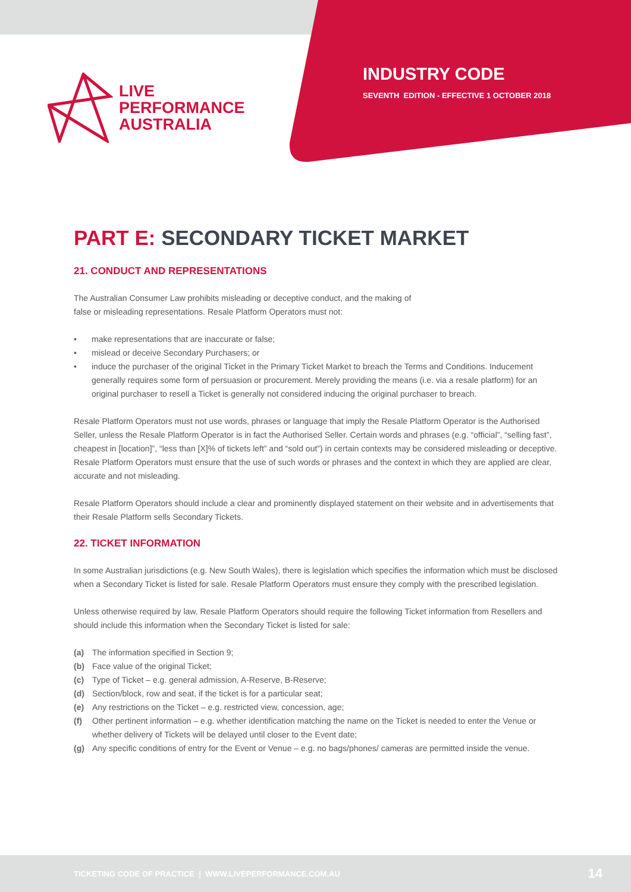LIVE
PERFORMANCE
AUSTRALIA
INDUSTRY CODE
SEVENTH EDITION - EFFECTIVE 1 OCTOBER 2018
PART E: SECONDARY TICKET MARKET
21. CONDUCT AND REPRESENTATIONS
The Australian Consumer Law prohibits misleading or deceptive conduct, and the making of
false or misleading representations. Resale Platform Operators must not:
• make representations that are inaccurate or false;
• mislead or deceive Secondary Purchasers; or
• induce the purchaser of the original Ticket in the Primary Ticket Market to breach the Terms and Conditions. Inducement generally requires some form of persuasion or procurement. Merely providing the means (i.e. via a resale platform) for an original purchaser to resell a Ticket is generally not considered inducing the original purchaser to breach.
Resale Platform Operators must not use words, phrases or language that imply the Resale Platform Operator is the Authorised Seller, unless the Resale Platform Operator is in fact the Authorised Seller. Certain words and phrases (e.g. “official”, “selling fast”, cheapest in [location]”, “less than [X]% of tickets left” and “sold out”) in certain contexts may be considered misleading or deceptive. Resale Platform Operators must ensure that the use of such words or phrases and the context in which they are applied are clear, accurate and not misleading.
Resale Platform Operators should include a clear and prominently displayed statement on their website and in advertisements that their Resale Platform sells Secondary Tickets.
22. TICKET INFORMATION
In some Australian jurisdictions (e.g. New South Wales), there is legislation which specifies the information which must be disclosed when a Secondary Ticket is listed for sale. Resale Platform Operators must ensure they comply with the prescribed legislation.
Unless otherwise required by law, Resale Platform Operators should require the following Ticket information from Resellers and should include this information when the Secondary Ticket is listed for sale:
(a) The information specified in Section 9;
(b) Face value of the original Ticket;
(c) Type of Ticket – e.g. general admission, A-Reserve, B-Reserve;
(d) Section/block, row and seat, if the ticket is for a particular seat;
(e) Any restrictions on the Ticket – e.g. restricted view, concession, age;
(f) Other pertinent information – e.g. whether identification matching the name on the Ticket is needed to enter the Venue or whether delivery of Tickets will be delayed until closer to the Event date;
(g) Any specific conditions of entry for the Event or Venue – e.g. no bags/phones/ cameras are permitted inside the venue.
TICKETING CODE OF PRACTICE | WWW.LIVEPERFORMANCE.COM.AU 14